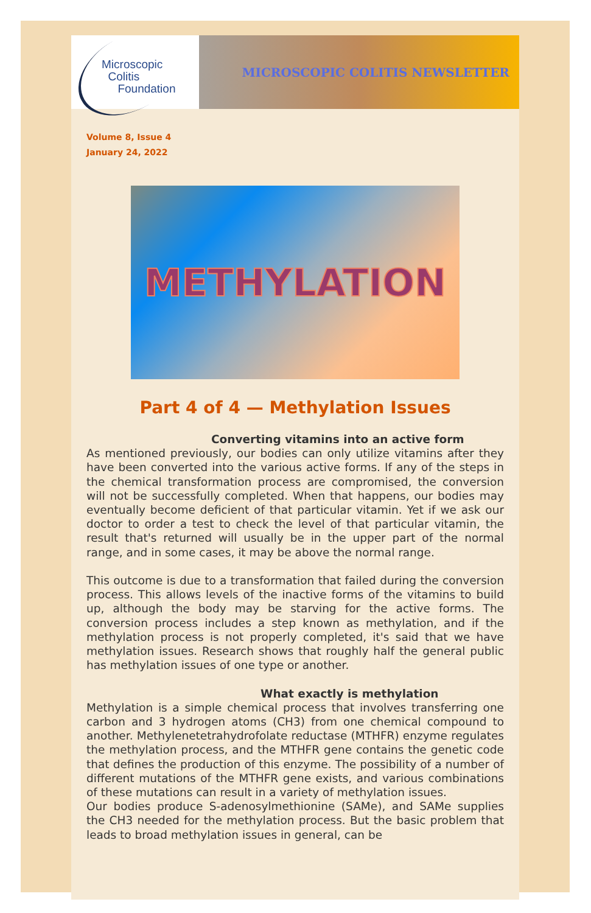Microscopic
Colitis
Foundation
MICROSCOPIC COLITIS NEWSLETTER
Volume 8, Issue 4
January 24, 2022
METHYLATION
Part 4 of 4 — Methylation Issues
Converting vitamins into an active form
As mentioned previously, our bodies can only utilize vitamins after they have been converted into the various active forms. If any of the steps in the chemical transformation process are compromised, the conversion will not be successfully completed. When that happens, our bodies may eventually become deficient of that particular vitamin. Yet if we ask our doctor to order a test to check the level of that particular vitamin, the result that's returned will usually be in the upper part of the normal range, and in some cases, it may be above the normal range.
This outcome is due to a transformation that failed during the conversion process. This allows levels of the inactive forms of the vitamins to build up, although the body may be starving for the active forms. The conversion process includes a step known as methylation, and if the methylation process is not properly completed, it's said that we have methylation issues. Research shows that roughly half the general public has methylation issues of one type or another.
What exactly is methylation
Methylation is a simple chemical process that involves transferring one carbon and 3 hydrogen atoms (CH3) from one chemical compound to another. Methylenetetrahydrofolate reductase (MTHFR) enzyme regulates the methylation process, and the MTHFR gene contains the genetic code that defines the production of this enzyme. The possibility of a number of different mutations of the MTHFR gene exists, and various combinations of these mutations can result in a variety of methylation issues.
Our bodies produce S-adenosylmethionine (SAMe), and SAMe supplies the CH3 needed for the methylation process. But the basic problem that leads to broad methylation issues in general, can be